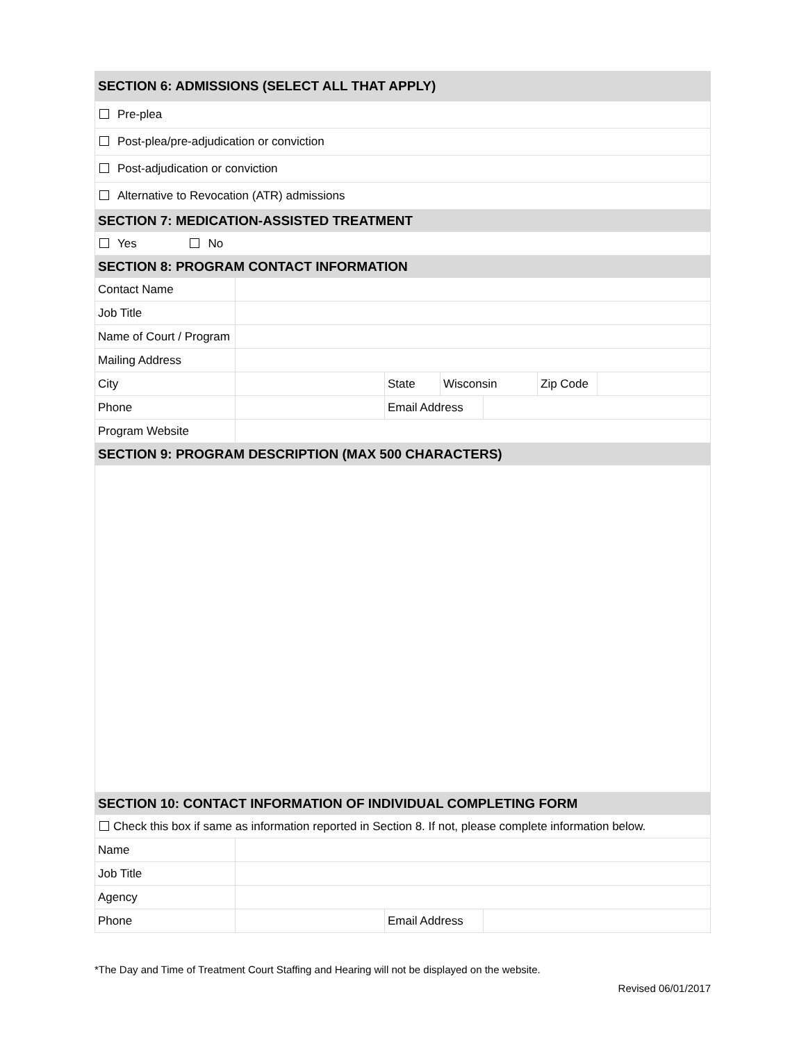| SECTION 6: ADMISSIONS (SELECT ALL THAT APPLY) | | | | | | |
| Pre-plea | | | | | | |
| Post-plea/pre-adjudication or conviction | | | | | | |
| Post-adjudication or conviction | | | | | | |
| Alternative to Revocation (ATR) admissions | | | | | | |
| SECTION 7: MEDICATION-ASSISTED TREATMENT | | | | | | |
| Yes No | | | | | | |
| SECTION 8: PROGRAM CONTACT INFORMATION | | | | | | |
| Contact Name | | | | | | |
| Job Title | | | | | | |
| Name of Court / Program | | | | | | |
| Mailing Address | | | | | | |
| City | | State | Wisconsin | | Zip Code | |
| Phone | | Email Address | | | | |
| Program Website | | | | | | |
| SECTION 9: PROGRAM DESCRIPTION (MAX 500 CHARACTERS) | | | | | | |
| SECTION 10: CONTACT INFORMATION OF INDIVIDUAL COMPLETING FORM | | | | | | |
| Check this box if same as information reported in Section 8. If not, please complete information below. | | | | | | |
| Name | | | | | | |
| Job Title | | | | | | |
| Agency | | | | | | |
| Phone | | Email Address | | | | |
*The Day and Time of Treatment Court Staffing and Hearing will not be displayed on the website.
Revised 06/01/2017